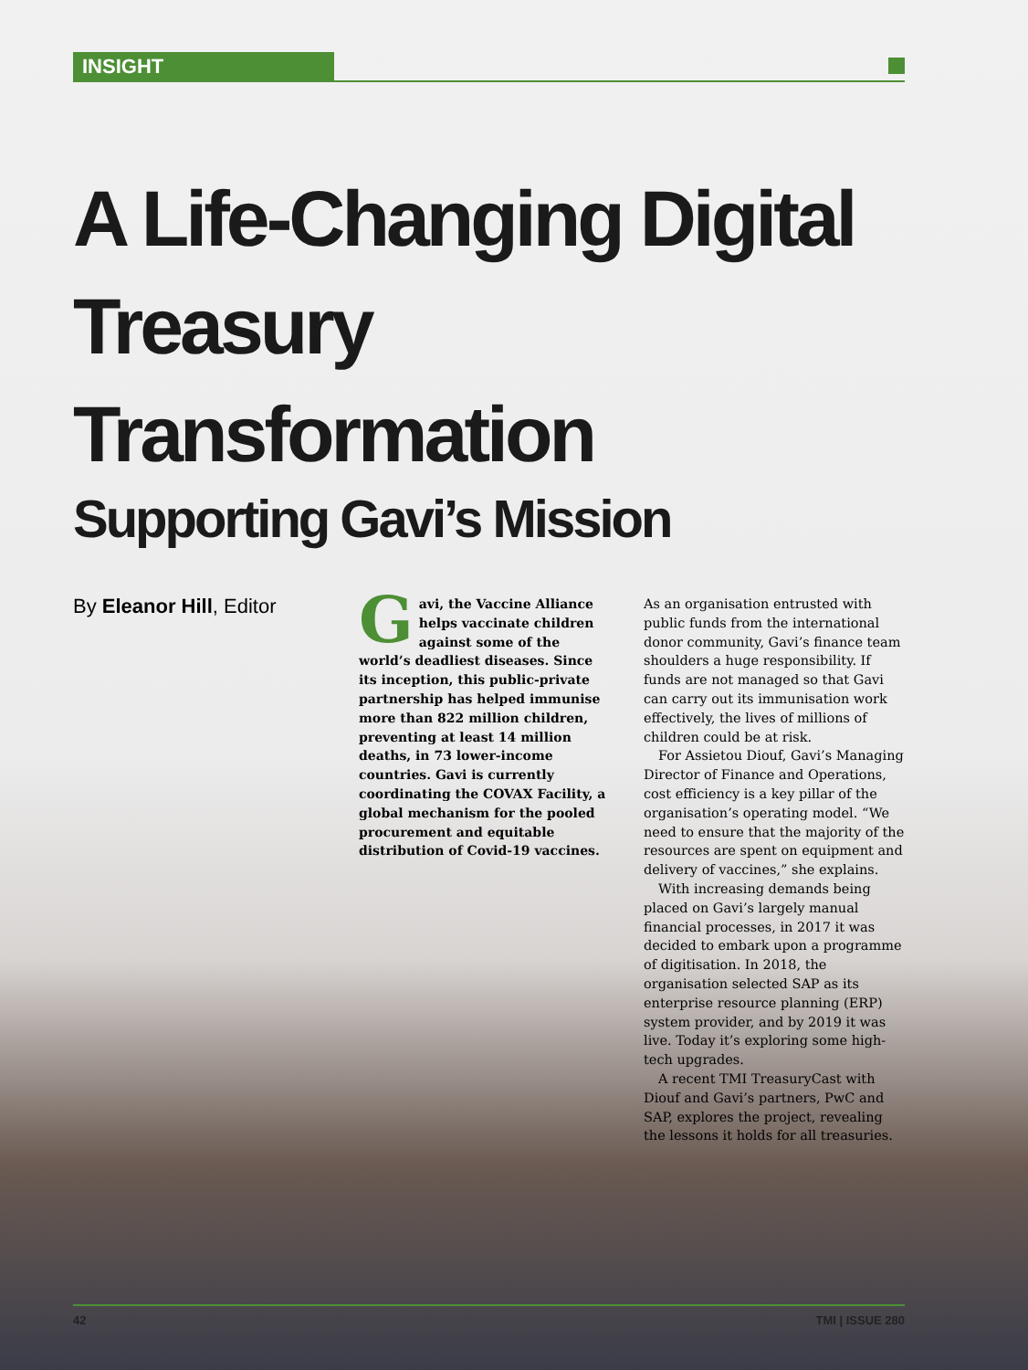INSIGHT
A Life-Changing Digital Treasury Transformation
Supporting Gavi’s Mission
By Eleanor Hill, Editor
Gavi, the Vaccine Alliance helps vaccinate children against some of the world’s deadliest diseases. Since its inception, this public-private partnership has helped immunise more than 822 million children, preventing at least 14 million deaths, in 73 lower-income countries. Gavi is currently coordinating the COVAX Facility, a global mechanism for the pooled procurement and equitable distribution of Covid-19 vaccines.
As an organisation entrusted with public funds from the international donor community, Gavi’s finance team shoulders a huge responsibility. If funds are not managed so that Gavi can carry out its immunisation work effectively, the lives of millions of children could be at risk.
For Assietou Diouf, Gavi’s Managing Director of Finance and Operations, cost efficiency is a key pillar of the organisation’s operating model. “We need to ensure that the majority of the resources are spent on equipment and delivery of vaccines,” she explains.
With increasing demands being placed on Gavi’s largely manual financial processes, in 2017 it was decided to embark upon a programme of digitisation. In 2018, the organisation selected SAP as its enterprise resource planning (ERP) system provider, and by 2019 it was live. Today it’s exploring some high-tech upgrades.
A recent TMI TreasuryCast with Diouf and Gavi’s partners, PwC and SAP, explores the project, revealing the lessons it holds for all treasuries.
42 TMI | ISSUE 280